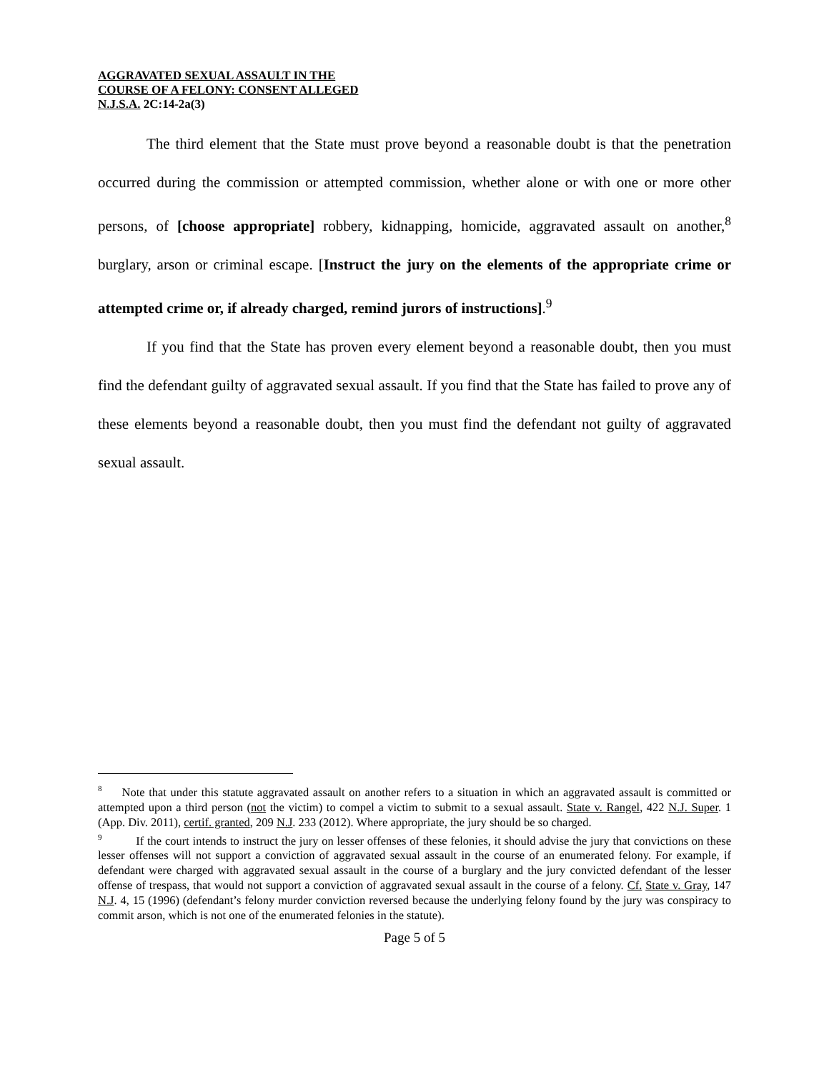AGGRAVATED SEXUAL ASSAULT IN THE
COURSE OF A FELONY: CONSENT ALLEGED
N.J.S.A. 2C:14-2a(3)
The third element that the State must prove beyond a reasonable doubt is that the penetration occurred during the commission or attempted commission, whether alone or with one or more other persons, of [choose appropriate] robbery, kidnapping, homicide, aggravated assault on another,<sup>8</sup> burglary, arson or criminal escape. [Instruct the jury on the elements of the appropriate crime or attempted crime or, if already charged, remind jurors of instructions].<sup>9</sup>
If you find that the State has proven every element beyond a reasonable doubt, then you must find the defendant guilty of aggravated sexual assault. If you find that the State has failed to prove any of these elements beyond a reasonable doubt, then you must find the defendant not guilty of aggravated sexual assault.
<sup>8</sup> Note that under this statute aggravated assault on another refers to a situation in which an aggravated assault is committed or attempted upon a third person (not the victim) to compel a victim to submit to a sexual assault. State v. Rangel, 422 N.J. Super. 1 (App. Div. 2011), certif. granted, 209 N.J. 233 (2012). Where appropriate, the jury should be so charged.
<sup>9</sup> If the court intends to instruct the jury on lesser offenses of these felonies, it should advise the jury that convictions on these lesser offenses will not support a conviction of aggravated sexual assault in the course of an enumerated felony. For example, if defendant were charged with aggravated sexual assault in the course of a burglary and the jury convicted defendant of the lesser offense of trespass, that would not support a conviction of aggravated sexual assault in the course of a felony. Cf. State v. Gray, 147 N.J. 4, 15 (1996) (defendant’s felony murder conviction reversed because the underlying felony found by the jury was conspiracy to commit arson, which is not one of the enumerated felonies in the statute).
Page 5 of 5